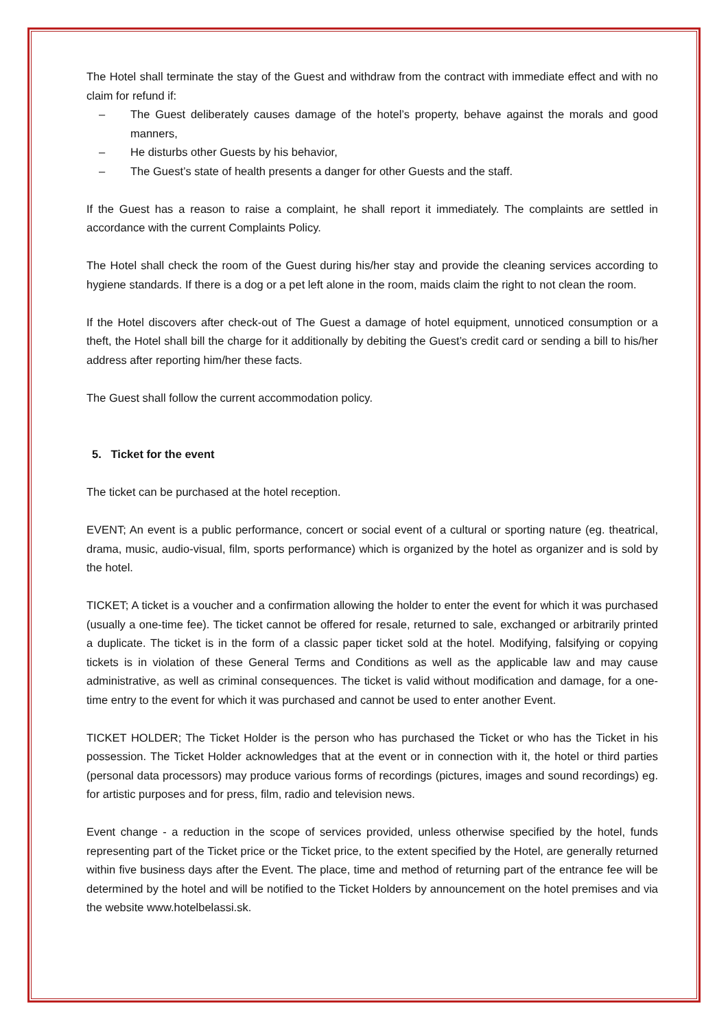The Hotel shall terminate the stay of the Guest and withdraw from the contract with immediate effect and with no claim for refund if:
– The Guest deliberately causes damage of the hotel’s property, behave against the morals and good manners,
– He disturbs other Guests by his behavior,
– The Guest’s state of health presents a danger for other Guests and the staff.
If the Guest has a reason to raise a complaint, he shall report it immediately. The complaints are settled in accordance with the current Complaints Policy.
The Hotel shall check the room of the Guest during his/her stay and provide the cleaning services according to hygiene standards. If there is a dog or a pet left alone in the room, maids claim the right to not clean the room.
If the Hotel discovers after check-out of The Guest a damage of hotel equipment, unnoticed consumption or a theft, the Hotel shall bill the charge for it additionally by debiting the Guest’s credit card or sending a bill to his/her address after reporting him/her these facts.
The Guest shall follow the current accommodation policy.
5. Ticket for the event
The ticket can be purchased at the hotel reception.
EVENT; An event is a public performance, concert or social event of a cultural or sporting nature (eg. theatrical, drama, music, audio-visual, film, sports performance) which is organized by the hotel as organizer and is sold by the hotel.
TICKET; A ticket is a voucher and a confirmation allowing the holder to enter the event for which it was purchased (usually a one-time fee). The ticket cannot be offered for resale, returned to sale, exchanged or arbitrarily printed a duplicate. The ticket is in the form of a classic paper ticket sold at the hotel. Modifying, falsifying or copying tickets is in violation of these General Terms and Conditions as well as the applicable law and may cause administrative, as well as criminal consequences. The ticket is valid without modification and damage, for a one-time entry to the event for which it was purchased and cannot be used to enter another Event.
TICKET HOLDER; The Ticket Holder is the person who has purchased the Ticket or who has the Ticket in his possession. The Ticket Holder acknowledges that at the event or in connection with it, the hotel or third parties (personal data processors) may produce various forms of recordings (pictures, images and sound recordings) eg. for artistic purposes and for press, film, radio and television news.
Event change - a reduction in the scope of services provided, unless otherwise specified by the hotel, funds representing part of the Ticket price or the Ticket price, to the extent specified by the Hotel, are generally returned within five business days after the Event. The place, time and method of returning part of the entrance fee will be determined by the hotel and will be notified to the Ticket Holders by announcement on the hotel premises and via the website www.hotelbelassi.sk.